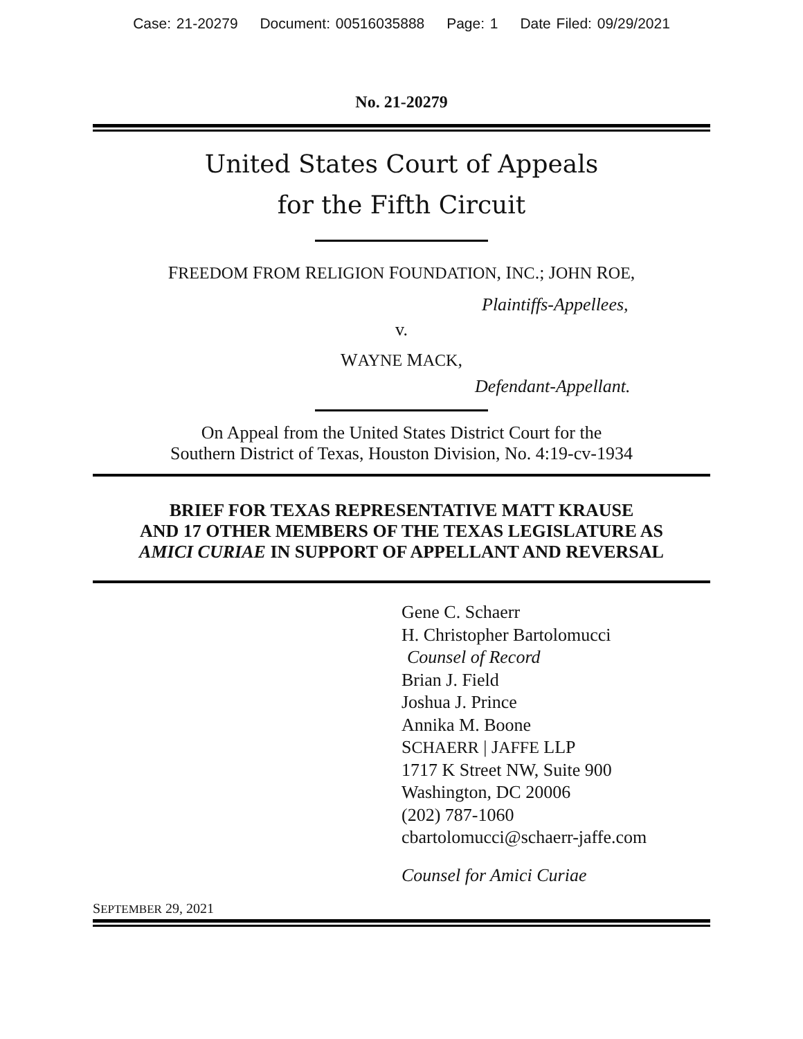Case: 21-20279 Document: 00516035888 Page: 1 Date Filed: 09/29/2021
No. 21-20279
United States Court of Appeals
for the Fifth Circuit
FREEDOM FROM RELIGION FOUNDATION, INC.; JOHN ROE,
Plaintiffs-Appellees,
v.
WAYNE MACK,
Defendant-Appellant.
On Appeal from the United States District Court for the
Southern District of Texas, Houston Division, No. 4:19-cv-1934
BRIEF FOR TEXAS REPRESENTATIVE MATT KRAUSE
AND 17 OTHER MEMBERS OF THE TEXAS LEGISLATURE AS
AMICI CURIAE IN SUPPORT OF APPELLANT AND REVERSAL
Gene C. Schaerr
H. Christopher Bartolomucci
Counsel of Record
Brian J. Field
Joshua J. Prince
Annika M. Boone
SCHAERR | JAFFE LLP
1717 K Street NW, Suite 900
Washington, DC 20006
(202) 787-1060
cbartolomucci@schaerr-jaffe.com
Counsel for Amici Curiae
SEPTEMBER 29, 2021